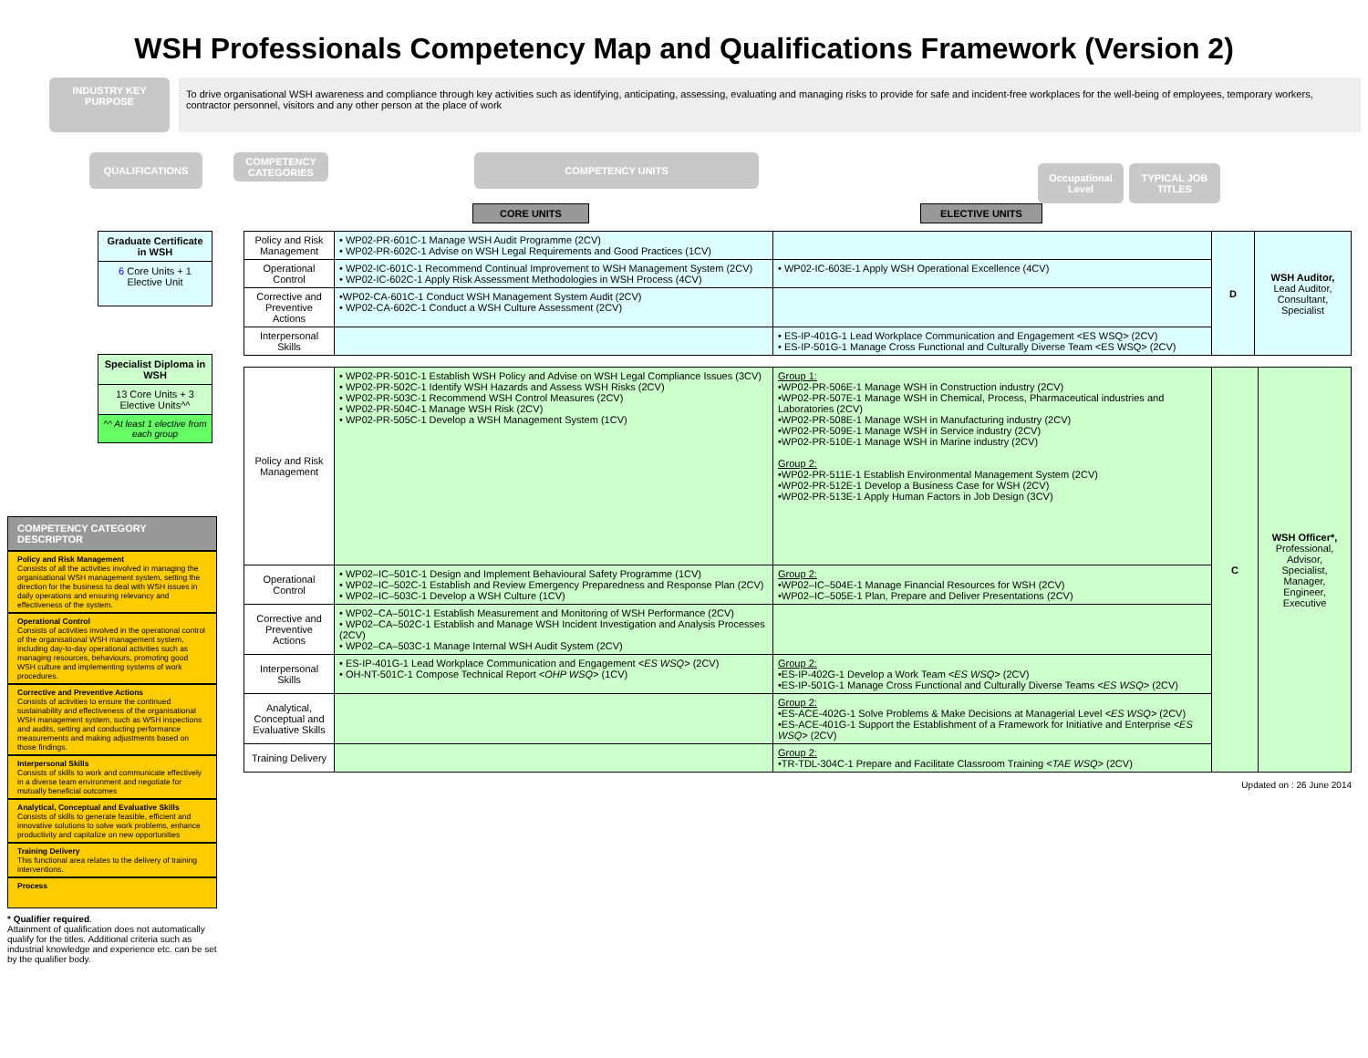WSH Professionals Competency Map and Qualifications Framework (Version 2)
INDUSTRY KEY
PURPOSE
To drive organisational WSH awareness and compliance through key activities such as identifying, anticipating, assessing, evaluating and managing risks to provide for safe and incident-free workplaces for the well-being of employees, temporary workers, contractor personnel, visitors and any other person at the place of work
QUALIFICATIONS
COMPETENCY CATEGORIES
COMPETENCY UNITS
Occupational Level
TYPICAL JOB TITLES
CORE UNITS ELECTIVE UNITS
Graduate Certificate in WSH
6 Core Units + 1 Elective Unit
Specialist Diploma in WSH
13 Core Units + 3 Elective Units^^
^^ At least 1 elective from each group
COMPETENCY CATEGORY DESCRIPTOR
Policy and Risk Management
Consists of all the activities involved in managing the organisational WSH management system, setting the direction for the business to deal with WSH issues in daily operations and ensuring relevancy and effectiveness of the system.
Operational Control
Consists of activities involved in the operational control of the organisational WSH management system, including day-to-day operational activities such as managing resources, behaviours, promoting good WSH culture and implementing systems of work procedures.
Corrective and Preventive Actions
Consists of activities to ensure the continued sustainability and effectiveness of the organisational WSH management system, such as WSH inspections and audits, setting and conducting performance measurements and making adjustments based on those findings.
Interpersonal Skills
Consists of skills to work and communicate effectively in a diverse team environment and negotiate for mutually beneficial outcomes
Analytical, Conceptual and Evaluative Skills
Consists of skills to generate feasible, efficient and innovative solutions to solve work problems, enhance productivity and capitalize on new opportunities
Training Delivery
This functional area relates to the delivery of training interventions.
Process
* Qualifier required.
Attainment of qualification does not automatically qualify for the titles. Additional criteria such as industrial knowledge and experience etc. can be set by the qualifier body.
| Policy and Risk Management | • WP02-PR-601C-1 Manage WSH Audit Programme (2CV) • WP02-PR-602C-1 Advise on WSH Legal Requirements and Good Practices (1CV) | | D | WSH Auditor, Lead Auditor, Consultant, Specialist |
| Operational Control | • WP02-IC-601C-1 Recommend Continual Improvement to WSH Management System (2CV) • WP02-IC-602C-1 Apply Risk Assessment Methodologies in WSH Process (4CV) | • WP02-IC-603E-1 Apply WSH Operational Excellence (4CV) | | |
| Corrective and Preventive Actions | •WP02-CA-601C-1 Conduct WSH Management System Audit (2CV) • WP02-CA-602C-1 Conduct a WSH Culture Assessment (2CV) | | | |
| Interpersonal Skills | | • ES-IP-401G-1 Lead Workplace Communication and Engagement <ES WSQ> (2CV) • ES-IP-501G-1 Manage Cross Functional and Culturally Diverse Team <ES WSQ> (2CV) | | |
| Policy and Risk Management | • WP02-PR-501C-1 Establish WSH Policy and Advise on WSH Legal Compliance Issues (3CV) • WP02-PR-502C-1 Identify WSH Hazards and Assess WSH Risks (2CV) • WP02-PR-503C-1 Recommend WSH Control Measures (2CV) • WP02-PR-504C-1 Manage WSH Risk (2CV) • WP02-PR-505C-1 Develop a WSH Management System (1CV) | Group 1: •WP02-PR-506E-1 Manage WSH in Construction industry (2CV) •WP02-PR-507E-1 Manage WSH in Chemical, Process, Pharmaceutical industries and Laboratories (2CV) •WP02-PR-508E-1 Manage WSH in Manufacturing industry (2CV) •WP02-PR-509E-1 Manage WSH in Service industry (2CV) •WP02-PR-510E-1 Manage WSH in Marine industry (2CV) Group 2: •WP02-PR-511E-1 Establish Environmental Management System (2CV) •WP02-PR-512E-1 Develop a Business Case for WSH (2CV) •WP02-PR-513E-1 Apply Human Factors in Job Design (3CV) | C | WSH Officer*, Professional, Advisor, Specialist, Manager, Engineer, Executive |
| Operational Control | • WP02–IC–501C-1 Design and Implement Behavioural Safety Programme (1CV) • WP02–IC–502C-1 Establish and Review Emergency Preparedness and Response Plan (2CV) • WP02–IC–503C-1 Develop a WSH Culture (1CV) | Group 2: •WP02–IC–504E-1 Manage Financial Resources for WSH (2CV) •WP02–IC–505E-1 Plan, Prepare and Deliver Presentations (2CV) | | |
| Corrective and Preventive Actions | • WP02–CA–501C-1 Establish Measurement and Monitoring of WSH Performance (2CV) • WP02–CA–502C-1 Establish and Manage WSH Incident Investigation and Analysis Processes (2CV) • WP02–CA–503C-1 Manage Internal WSH Audit System (2CV) | | | |
| Interpersonal Skills | • ES-IP-401G-1 Lead Workplace Communication and Engagement <ES WSQ> (2CV) • OH-NT-501C-1 Compose Technical Report <OHP WSQ> (1CV) | Group 2: •ES-IP-402G-1 Develop a Work Team <ES WSQ> (2CV) •ES-IP-501G-1 Manage Cross Functional and Culturally Diverse Teams <ES WSQ> (2CV) | | |
| Analytical, Conceptual and Evaluative Skills | | Group 2: •ES-ACE-402G-1 Solve Problems & Make Decisions at Managerial Level <ES WSQ> (2CV) •ES-ACE-401G-1 Support the Establishment of a Framework for Initiative and Enterprise <ES WSQ> (2CV) | | |
| Training Delivery | | Group 2: •TR-TDL-304C-1 Prepare and Facilitate Classroom Training <TAE WSQ> (2CV) | | |
Updated on : 26 June 2014